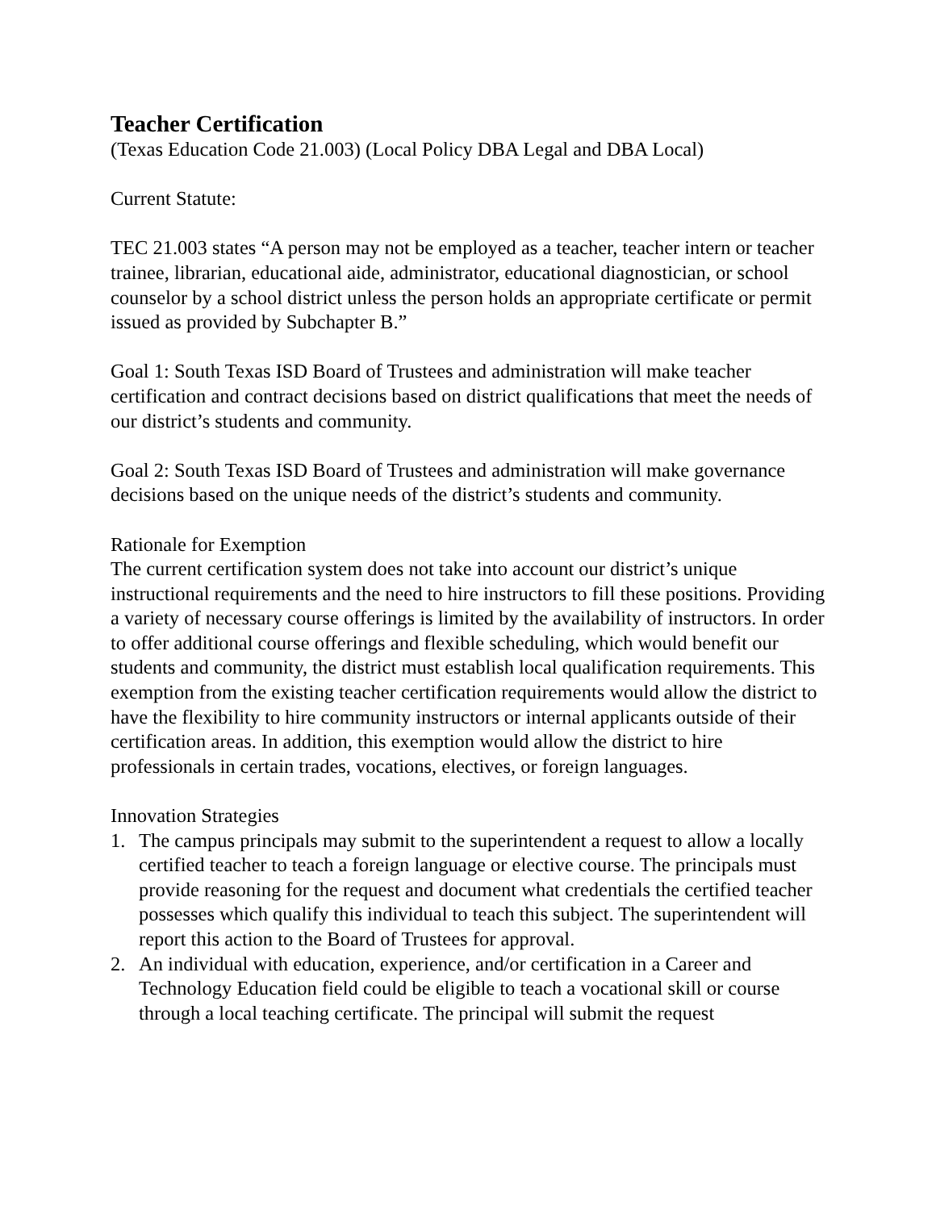Teacher Certification
(Texas Education Code 21.003) (Local Policy DBA Legal and DBA Local)
Current Statute:
TEC 21.003 states “A person may not be employed as a teacher, teacher intern or teacher trainee, librarian, educational aide, administrator, educational diagnostician, or school counselor by a school district unless the person holds an appropriate certificate or permit issued as provided by Subchapter B.”
Goal 1: South Texas ISD Board of Trustees and administration will make teacher certification and contract decisions based on district qualifications that meet the needs of our district’s students and community.
Goal 2: South Texas ISD Board of Trustees and administration will make governance decisions based on the unique needs of the district’s students and community.
Rationale for Exemption
The current certification system does not take into account our district’s unique instructional requirements and the need to hire instructors to fill these positions. Providing a variety of necessary course offerings is limited by the availability of instructors. In order to offer additional course offerings and flexible scheduling, which would benefit our students and community, the district must establish local qualification requirements. This exemption from the existing teacher certification requirements would allow the district to have the flexibility to hire community instructors or internal applicants outside of their certification areas. In addition, this exemption would allow the district to hire professionals in certain trades, vocations, electives, or foreign languages.
Innovation Strategies
1. The campus principals may submit to the superintendent a request to allow a locally certified teacher to teach a foreign language or elective course. The principals must provide reasoning for the request and document what credentials the certified teacher possesses which qualify this individual to teach this subject. The superintendent will report this action to the Board of Trustees for approval.
2. An individual with education, experience, and/or certification in a Career and Technology Education field could be eligible to teach a vocational skill or course through a local teaching certificate. The principal will submit the request